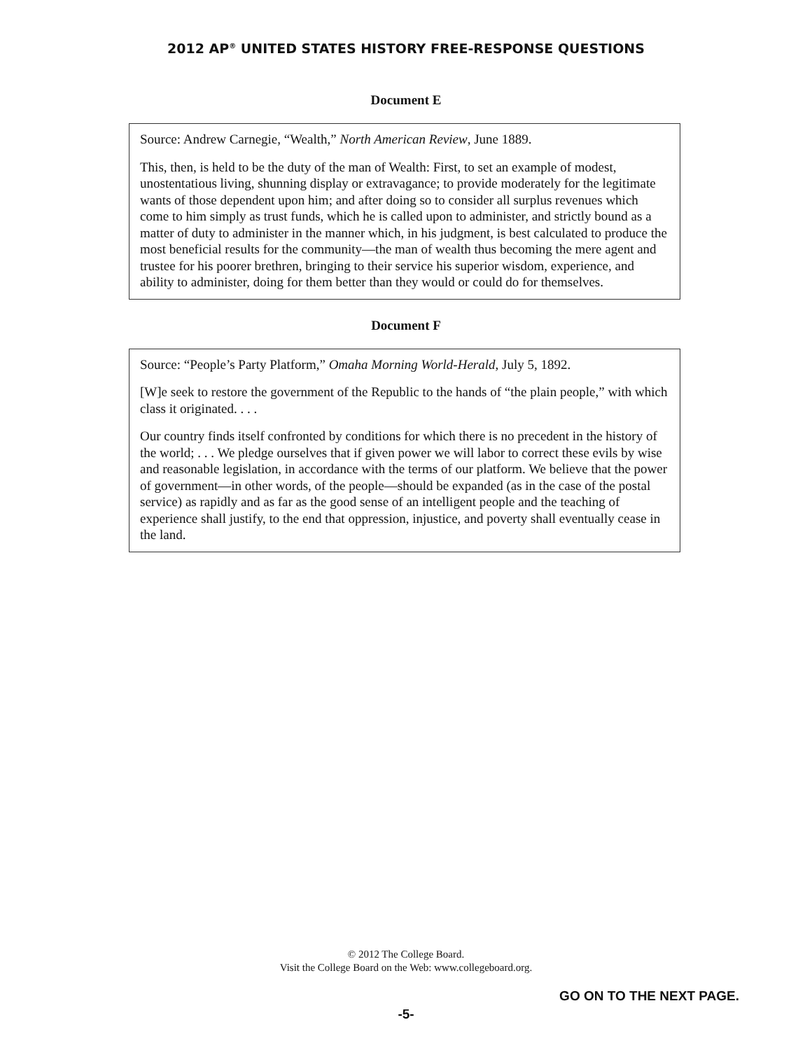2012 AP<sup>®</sup> UNITED STATES HISTORY FREE-RESPONSE QUESTIONS
Document E
Source: Andrew Carnegie, “Wealth,” North American Review, June 1889.
This, then, is held to be the duty of the man of Wealth: First, to set an example of modest, unostentatious living, shunning display or extravagance; to provide moderately for the legitimate wants of those dependent upon him; and after doing so to consider all surplus revenues which come to him simply as trust funds, which he is called upon to administer, and strictly bound as a matter of duty to administer in the manner which, in his judgment, is best calculated to produce the most beneficial results for the community—the man of wealth thus becoming the mere agent and trustee for his poorer brethren, bringing to their service his superior wisdom, experience, and ability to administer, doing for them better than they would or could do for themselves.
Document F
Source: “People’s Party Platform,” Omaha Morning World-Herald, July 5, 1892.
[W]e seek to restore the government of the Republic to the hands of “the plain people,” with which class it originated. . . .
Our country finds itself confronted by conditions for which there is no precedent in the history of the world; . . . We pledge ourselves that if given power we will labor to correct these evils by wise and reasonable legislation, in accordance with the terms of our platform. We believe that the power of government—in other words, of the people—should be expanded (as in the case of the postal service) as rapidly and as far as the good sense of an intelligent people and the teaching of experience shall justify, to the end that oppression, injustice, and poverty shall eventually cease in the land.
© 2012 The College Board.
Visit the College Board on the Web: www.collegeboard.org.
GO ON TO THE NEXT PAGE.
-5-